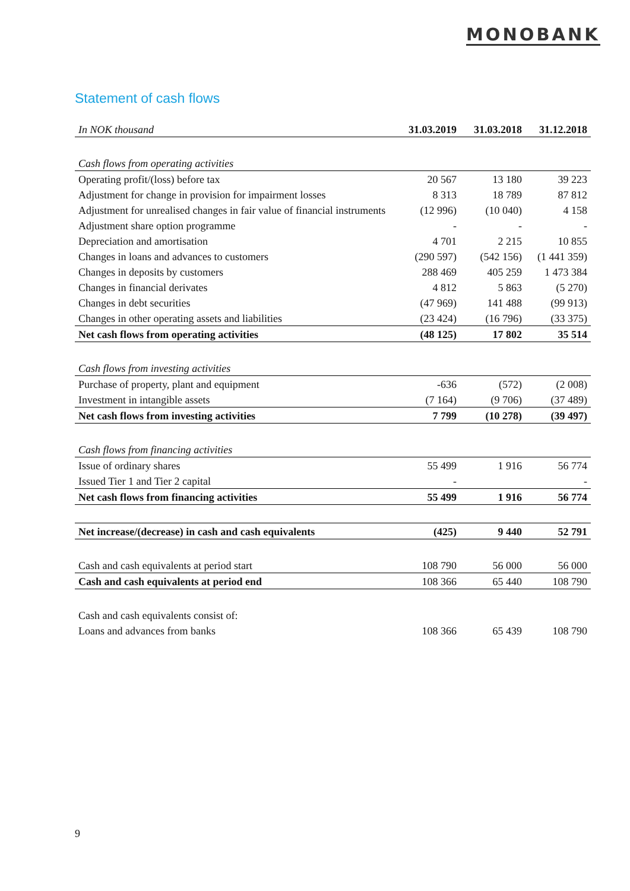MONOBANK
Statement of cash flows
| In NOK thousand | 31.03.2019 | 31.03.2018 | 31.12.2018 |
| --- | --- | --- | --- |
| Cash flows from operating activities | | | |
| Operating profit/(loss) before tax | 20 567 | 13 180 | 39 223 |
| Adjustment for change in provision for impairment losses | 8 313 | 18 789 | 87 812 |
| Adjustment for unrealised changes in fair value of financial instruments | (12 996) | (10 040) | 4 158 |
| Adjustment share option programme | - | - | - |
| Depreciation and amortisation | 4 701 | 2 215 | 10 855 |
| Changes in loans and advances to customers | (290 597) | (542 156) | (1 441 359) |
| Changes in deposits by customers | 288 469 | 405 259 | 1 473 384 |
| Changes in financial derivates | 4 812 | 5 863 | (5 270) |
| Changes in debt securities | (47 969) | 141 488 | (99 913) |
| Changes in other operating assets and liabilities | (23 424) | (16 796) | (33 375) |
| Net cash flows from operating activities | (48 125) | 17 802 | 35 514 |
| Cash flows from investing activities | | | |
| Purchase of property, plant and equipment | -636 | (572) | (2 008) |
| Investment in intangible assets | (7 164) | (9 706) | (37 489) |
| Net cash flows from investing activities | 7 799 | (10 278) | (39 497) |
| Cash flows from financing activities | | | |
| Issue of ordinary shares | 55 499 | 1 916 | 56 774 |
| Issued Tier 1 and Tier 2 capital | - | | - |
| Net cash flows from financing activities | 55 499 | 1 916 | 56 774 |
| Net increase/(decrease) in cash and cash equivalents | (425) | 9 440 | 52 791 |
| Cash and cash equivalents at period start | 108 790 | 56 000 | 56 000 |
| Cash and cash equivalents at period end | 108 366 | 65 440 | 108 790 |
| Cash and cash equivalents consist of: | | | |
| Loans and advances from banks | 108 366 | 65 439 | 108 790 |
9